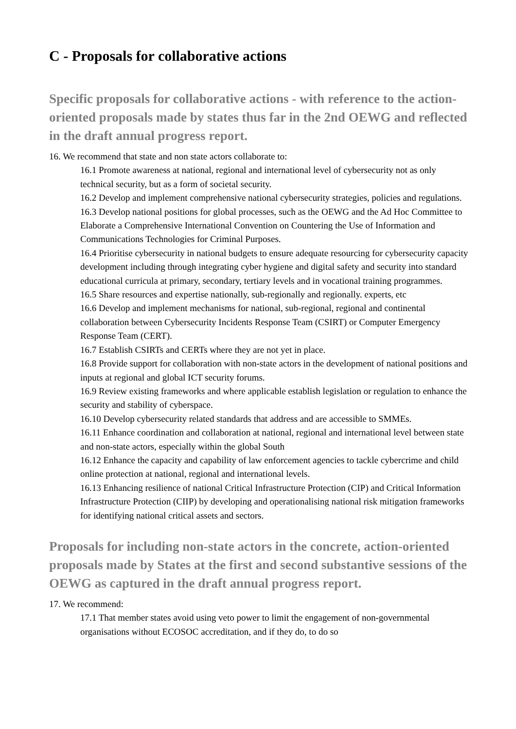C - Proposals for collaborative actions
Specific proposals for collaborative actions - with reference to the action-oriented proposals made by states thus far in the 2nd OEWG and reflected in the draft annual progress report.
16. We recommend that state and non state actors collaborate to:
16.1 Promote awareness at national, regional and international level of cybersecurity not as only technical security, but as a form of societal security.
16.2 Develop and implement comprehensive national cybersecurity strategies, policies and regulations.
16.3 Develop national positions for global processes, such as the OEWG and the Ad Hoc Committee to Elaborate a Comprehensive International Convention on Countering the Use of Information and Communications Technologies for Criminal Purposes.
16.4 Prioritise cybersecurity in national budgets to ensure adequate resourcing for cybersecurity capacity development including through integrating cyber hygiene and digital safety and security into standard educational curricula at primary, secondary, tertiary levels and in vocational training programmes.
16.5 Share resources and expertise nationally, sub-regionally and regionally. experts, etc
16.6 Develop and implement mechanisms for national, sub-regional, regional and continental collaboration between Cybersecurity Incidents Response Team (CSIRT) or Computer Emergency Response Team (CERT).
16.7 Establish CSIRTs and CERTs where they are not yet in place.
16.8 Provide support for collaboration with non-state actors in the development of national positions and inputs at regional and global ICT security forums.
16.9 Review existing frameworks and where applicable establish legislation or regulation to enhance the security and stability of cyberspace.
16.10 Develop cybersecurity related standards that address and are accessible to SMMEs.
16.11 Enhance coordination and collaboration at national, regional and international level between state and non-state actors, especially within the global South
16.12 Enhance the capacity and capability of law enforcement agencies to tackle cybercrime and child online protection at national, regional and international levels.
16.13 Enhancing resilience of national Critical Infrastructure Protection (CIP) and Critical Information Infrastructure Protection (CIIP) by developing and operationalising national risk mitigation frameworks for identifying national critical assets and sectors.
Proposals for including non-state actors in the concrete, action-oriented proposals made by States at the first and second substantive sessions of the OEWG as captured in the draft annual progress report.
17. We recommend:
17.1 That member states avoid using veto power to limit the engagement of non-governmental organisations without ECOSOC accreditation, and if they do, to do so